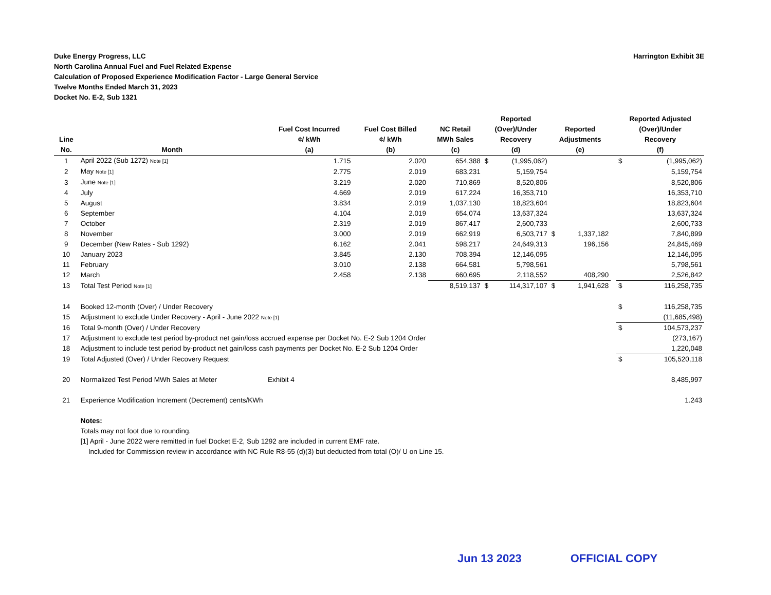Duke Energy Progress, LLC
North Carolina Annual Fuel and Fuel Related Expense
Calculation of Proposed Experience Modification Factor - Large General Service
Twelve Months Ended March 31, 2023
Docket No. E-2, Sub 1321
Harrington Exhibit 3E
| Line No. | Month | Fuel Cost Incurred ¢/ kWh (a) | Fuel Cost Billed ¢/ kWh (b) | NC Retail MWh Sales (c) | Reported (Over)/Under Recovery (d) | | Reported Adjustments (e) | | | Reported Adjusted (Over)/Under Recovery (f) | |
| --- | --- | --- | --- | --- | --- | --- | --- | --- | --- | --- | --- |
| 1 | April 2022 (Sub 1272) Note [1] | 1.715 | 2.020 | 654,388 | $ | (1,995,062) | | | | $ | (1,995,062) |
| 2 | May Note [1] | 2.775 | 2.019 | 683,231 | | 5,159,754 | | | | | 5,159,754 |
| 3 | June Note [1] | 3.219 | 2.020 | 710,869 | | 8,520,806 | | | | | 8,520,806 |
| 4 | July | 4.669 | 2.019 | 617,224 | | 16,353,710 | | | | | 16,353,710 |
| 5 | August | 3.834 | 2.019 | 1,037,130 | | 18,823,604 | | | | | 18,823,604 |
| 6 | September | 4.104 | 2.019 | 654,074 | | 13,637,324 | | | | | 13,637,324 |
| 7 | October | 2.319 | 2.019 | 867,417 | | 2,600,733 | | | | | 2,600,733 |
| 8 | November | 3.000 | 2.019 | 662,919 | | 6,503,717 | $ | 1,337,182 | | | 7,840,899 |
| 9 | December (New Rates - Sub 1292) | 6.162 | 2.041 | 598,217 | | 24,649,313 | | 196,156 | | | 24,845,469 |
| 10 | January 2023 | 3.845 | 2.130 | 708,394 | | 12,146,095 | | | | | 12,146,095 |
| 11 | February | 3.010 | 2.138 | 664,581 | | 5,798,561 | | | | | 5,798,561 |
| 12 | March | 2.458 | 2.138 | 660,695 | | 2,118,552 | | 408,290 | | | 2,526,842 |
| 13 | Total Test Period Note [1] | | | 8,519,137 | $ | 114,317,107 | $ | 1,941,628 | | $ | 116,258,735 |
| 14 | Booked 12-month (Over) / Under Recovery | | | | | | | | | $ | 116,258,735 |
| 15 | Adjustment to exclude Under Recovery - April - June 2022 Note [1] | | | | | | | | | | (11,685,498) |
| 16 | Total 9-month (Over) / Under Recovery | | | | | | | | | $ | 104,573,237 |
| 17 | Adjustment to exclude test period by-product net gain/loss accrued expense per Docket No. E-2 Sub 1204 Order | | | | | | | | | | (273,167) |
| 18 | Adjustment to include test period by-product net gain/loss cash payments per Docket No. E-2 Sub 1204 Order | | | | | | | | | | 1,220,048 |
| 19 | Total Adjusted (Over) / Under Recovery Request | | | | | | | | | $ | 105,520,118 |
| 20 | Normalized Test Period MWh Sales at Meter | Exhibit 4 | | | | | | | | | 8,485,997 |
| 21 | Experience Modification Increment (Decrement) cents/KWh | | | | | | | | | | 1.243 |
| | Notes: Totals may not foot due to rounding. [1] April - June 2022 were remitted in fuel Docket E-2, Sub 1292 are included in current EMF rate. Included for Commission review in accordance with NC Rule R8-55 (d)(3) but deducted from total (O)/ U on Line 15. | | | | | | | | | | |
Jun 13 2023 OFFICIAL COPY